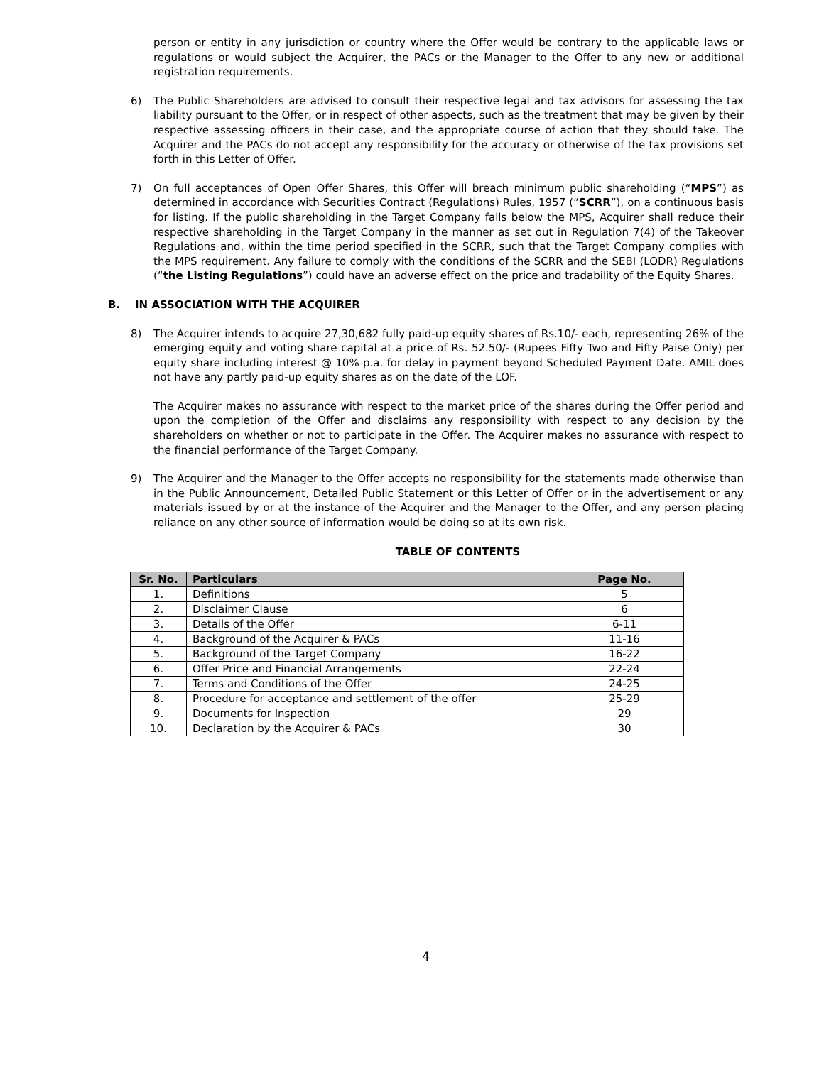person or entity in any jurisdiction or country where the Offer would be contrary to the applicable laws or regulations or would subject the Acquirer, the PACs or the Manager to the Offer to any new or additional registration requirements.
6) The Public Shareholders are advised to consult their respective legal and tax advisors for assessing the tax liability pursuant to the Offer, or in respect of other aspects, such as the treatment that may be given by their respective assessing officers in their case, and the appropriate course of action that they should take. The Acquirer and the PACs do not accept any responsibility for the accuracy or otherwise of the tax provisions set forth in this Letter of Offer.
7) On full acceptances of Open Offer Shares, this Offer will breach minimum public shareholding (“MPS”) as determined in accordance with Securities Contract (Regulations) Rules, 1957 (“SCRR”), on a continuous basis for listing. If the public shareholding in the Target Company falls below the MPS, Acquirer shall reduce their respective shareholding in the Target Company in the manner as set out in Regulation 7(4) of the Takeover Regulations and, within the time period specified in the SCRR, such that the Target Company complies with the MPS requirement. Any failure to comply with the conditions of the SCRR and the SEBI (LODR) Regulations (“the Listing Regulations”) could have an adverse effect on the price and tradability of the Equity Shares.
B. IN ASSOCIATION WITH THE ACQUIRER
8) The Acquirer intends to acquire 27,30,682 fully paid-up equity shares of Rs.10/- each, representing 26% of the emerging equity and voting share capital at a price of Rs. 52.50/- (Rupees Fifty Two and Fifty Paise Only) per equity share including interest @ 10% p.a. for delay in payment beyond Scheduled Payment Date. AMIL does not have any partly paid-up equity shares as on the date of the LOF.
The Acquirer makes no assurance with respect to the market price of the shares during the Offer period and upon the completion of the Offer and disclaims any responsibility with respect to any decision by the shareholders on whether or not to participate in the Offer. The Acquirer makes no assurance with respect to the financial performance of the Target Company.
9) The Acquirer and the Manager to the Offer accepts no responsibility for the statements made otherwise than in the Public Announcement, Detailed Public Statement or this Letter of Offer or in the advertisement or any materials issued by or at the instance of the Acquirer and the Manager to the Offer, and any person placing reliance on any other source of information would be doing so at its own risk.
TABLE OF CONTENTS
| Sr. No. | Particulars | Page No. |
| --- | --- | --- |
| 1. | Definitions | 5 |
| 2. | Disclaimer Clause | 6 |
| 3. | Details of the Offer | 6-11 |
| 4. | Background of the Acquirer & PACs | 11-16 |
| 5. | Background of the Target Company | 16-22 |
| 6. | Offer Price and Financial Arrangements | 22-24 |
| 7. | Terms and Conditions of the Offer | 24-25 |
| 8. | Procedure for acceptance and settlement of the offer | 25-29 |
| 9. | Documents for Inspection | 29 |
| 10. | Declaration by the Acquirer & PACs | 30 |
4